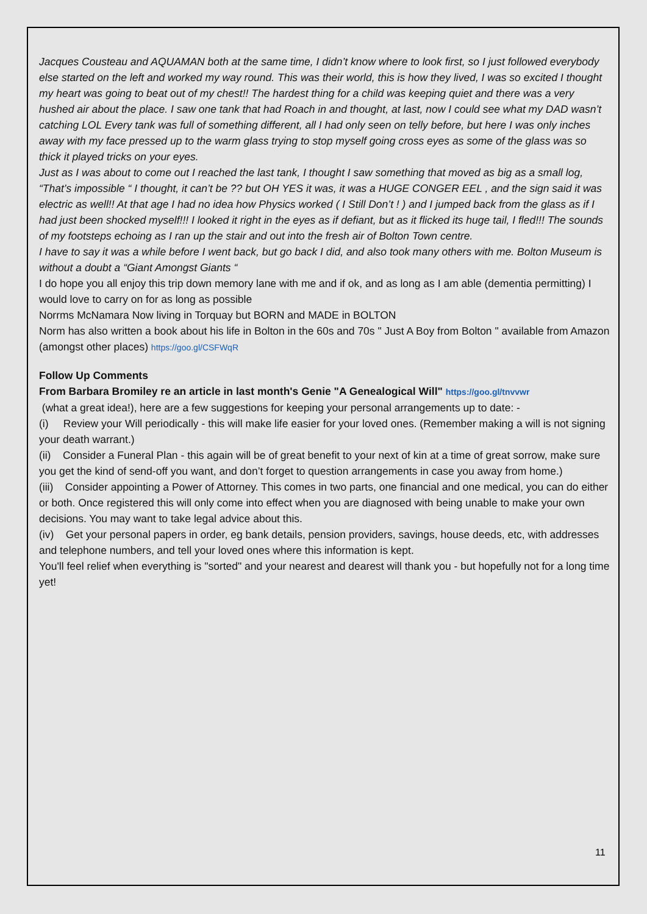Jacques Cousteau and AQUAMAN both at the same time, I didn’t know where to look first, so I just followed everybody else started on the left and worked my way round. This was their world, this is how they lived, I was so excited I thought my heart was going to beat out of my chest!! The hardest thing for a child was keeping quiet and there was a very hushed air about the place. I saw one tank that had Roach in and thought, at last, now I could see what my DAD wasn’t catching LOL Every tank was full of something different, all I had only seen on telly before, but here I was only inches away with my face pressed up to the warm glass trying to stop myself going cross eyes as some of the glass was so thick it played tricks on your eyes.
Just as I was about to come out I reached the last tank, I thought I saw something that moved as big as a small log, “That’s impossible “ I thought, it can’t be ?? but OH YES it was, it was a HUGE CONGER EEL , and the sign said it was electric as well!! At that age I had no idea how Physics worked ( I Still Don’t ! ) and I jumped back from the glass as if I had just been shocked myself!!! I looked it right in the eyes as if defiant, but as it flicked its huge tail, I fled!!! The sounds of my footsteps echoing as I ran up the stair and out into the fresh air of Bolton Town centre.
I have to say it was a while before I went back, but go back I did, and also took many others with me. Bolton Museum is without a doubt a “Giant Amongst Giants “
I do hope you all enjoy this trip down memory lane with me and if ok, and as long as I am able (dementia permitting) I would love to carry on for as long as possible
Norrms McNamara Now living in Torquay but BORN and MADE in BOLTON
Norm has also written a book about his life in Bolton in the 60s and 70s " Just A Boy from Bolton " available from Amazon (amongst other places) https://goo.gl/CSFWqR
Follow Up Comments
From Barbara Bromiley re an article in last month's Genie "A Genealogical Will" https://goo.gl/tnvvwr
(what a great idea!), here are a few suggestions for keeping your personal arrangements up to date: -
(i) Review your Will periodically - this will make life easier for your loved ones. (Remember making a will is not signing your death warrant.)
(ii) Consider a Funeral Plan - this again will be of great benefit to your next of kin at a time of great sorrow, make sure you get the kind of send-off you want, and don’t forget to question arrangements in case you away from home.)
(iii) Consider appointing a Power of Attorney. This comes in two parts, one financial and one medical, you can do either or both. Once registered this will only come into effect when you are diagnosed with being unable to make your own decisions. You may want to take legal advice about this.
(iv) Get your personal papers in order, eg bank details, pension providers, savings, house deeds, etc, with addresses and telephone numbers, and tell your loved ones where this information is kept.
You'll feel relief when everything is "sorted" and your nearest and dearest will thank you - but hopefully not for a long time yet!
11